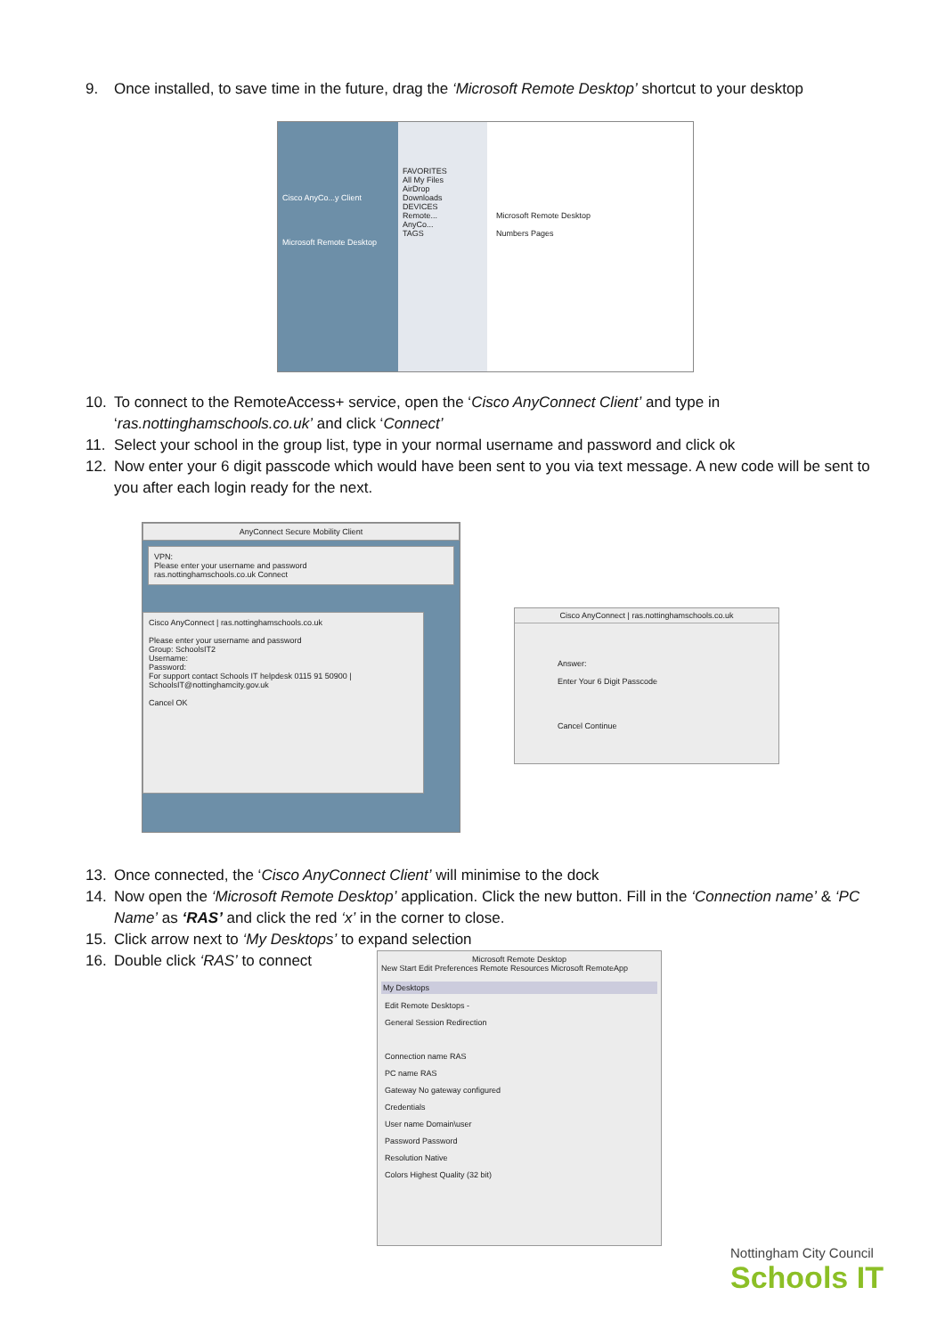9. Once installed, to save time in the future, drag the ‘Microsoft Remote Desktop’ shortcut to your desktop
Cisco AnyCo...y Client
Microsoft Remote Desktop
FAVORITES
All My Files
AirDrop
Downloads
DEVICES
Remote...
AnyCo...
TAGS
Microsoft Remote Desktop
Numbers Pages
10. To connect to the RemoteAccess+ service, open the ‘Cisco AnyConnect Client’ and type in ‘ras.nottinghamschools.co.uk’ and click ‘Connect’
11. Select your school in the group list, type in your normal username and password and click ok
12. Now enter your 6 digit passcode which would have been sent to you via text message. A new code will be sent to you after each login ready for the next.
AnyConnect Secure Mobility Client
VPN:
Please enter your username and password
ras.nottinghamschools.co.uk Connect
Cisco AnyConnect | ras.nottinghamschools.co.uk
Please enter your username and password
Group: SchoolsIT2
Username:
Password:
For support contact Schools IT helpdesk 0115 91 50900 | SchoolsIT@nottinghamcity.gov.uk
Cancel OK
Cisco AnyConnect | ras.nottinghamschools.co.uk
Answer:
Enter Your 6 Digit Passcode
Cancel Continue
13. Once connected, the ‘Cisco AnyConnect Client’ will minimise to the dock
14. Now open the ‘Microsoft Remote Desktop’ application. Click the new button. Fill in the ‘Connection name’ & ‘PC Name’ as ‘RAS’ and click the red ‘x’ in the corner to close.
15. Click arrow next to ‘My Desktops’ to expand selection
16. Double click ‘RAS’ to connect
Microsoft Remote Desktop
New Start Edit Preferences Remote Resources Microsoft RemoteApp
My Desktops
Edit Remote Desktops -
General Session Redirection
Connection name RAS
PC name RAS
Gateway No gateway configured
Credentials
User name Domain\user
Password Password
Resolution Native
Colors Highest Quality (32 bit)
Nottingham City Council
Schools IT